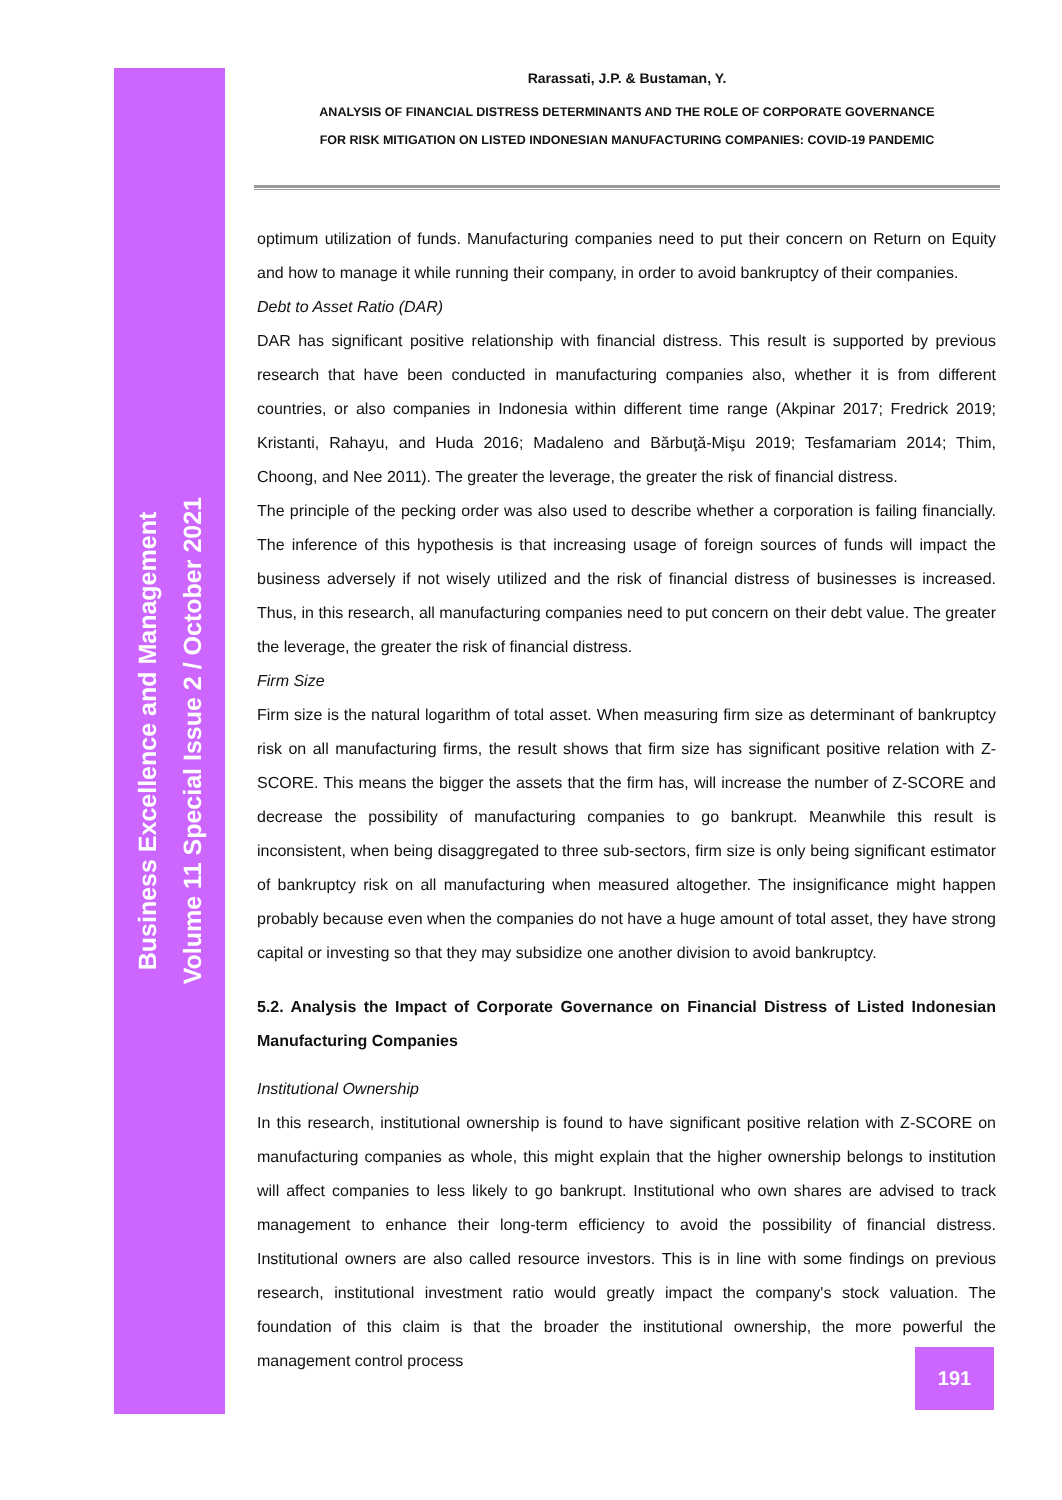Business Excellence and Management
Volume 11 Special Issue 2 / October 2021
Rarassati, J.P. & Bustaman, Y.
ANALYSIS OF FINANCIAL DISTRESS DETERMINANTS AND THE ROLE OF CORPORATE GOVERNANCE
FOR RISK MITIGATION ON LISTED INDONESIAN MANUFACTURING COMPANIES: COVID-19 PANDEMIC
optimum utilization of funds. Manufacturing companies need to put their concern on Return on Equity and how to manage it while running their company, in order to avoid bankruptcy of their companies.
Debt to Asset Ratio (DAR)
DAR has significant positive relationship with financial distress. This result is supported by previous research that have been conducted in manufacturing companies also, whether it is from different countries, or also companies in Indonesia within different time range (Akpinar 2017; Fredrick 2019; Kristanti, Rahayu, and Huda 2016; Madaleno and Bărbuţă-Mişu 2019; Tesfamariam 2014; Thim, Choong, and Nee 2011). The greater the leverage, the greater the risk of financial distress.
The principle of the pecking order was also used to describe whether a corporation is failing financially. The inference of this hypothesis is that increasing usage of foreign sources of funds will impact the business adversely if not wisely utilized and the risk of financial distress of businesses is increased. Thus, in this research, all manufacturing companies need to put concern on their debt value. The greater the leverage, the greater the risk of financial distress.
Firm Size
Firm size is the natural logarithm of total asset. When measuring firm size as determinant of bankruptcy risk on all manufacturing firms, the result shows that firm size has significant positive relation with Z-SCORE. This means the bigger the assets that the firm has, will increase the number of Z-SCORE and decrease the possibility of manufacturing companies to go bankrupt. Meanwhile this result is inconsistent, when being disaggregated to three sub-sectors, firm size is only being significant estimator of bankruptcy risk on all manufacturing when measured altogether. The insignificance might happen probably because even when the companies do not have a huge amount of total asset, they have strong capital or investing so that they may subsidize one another division to avoid bankruptcy.
5.2. Analysis the Impact of Corporate Governance on Financial Distress of Listed Indonesian Manufacturing Companies
Institutional Ownership
In this research, institutional ownership is found to have significant positive relation with Z-SCORE on manufacturing companies as whole, this might explain that the higher ownership belongs to institution will affect companies to less likely to go bankrupt. Institutional who own shares are advised to track management to enhance their long-term efficiency to avoid the possibility of financial distress. Institutional owners are also called resource investors. This is in line with some findings on previous research, institutional investment ratio would greatly impact the company's stock valuation. The foundation of this claim is that the broader the institutional ownership, the more powerful the management control process
191